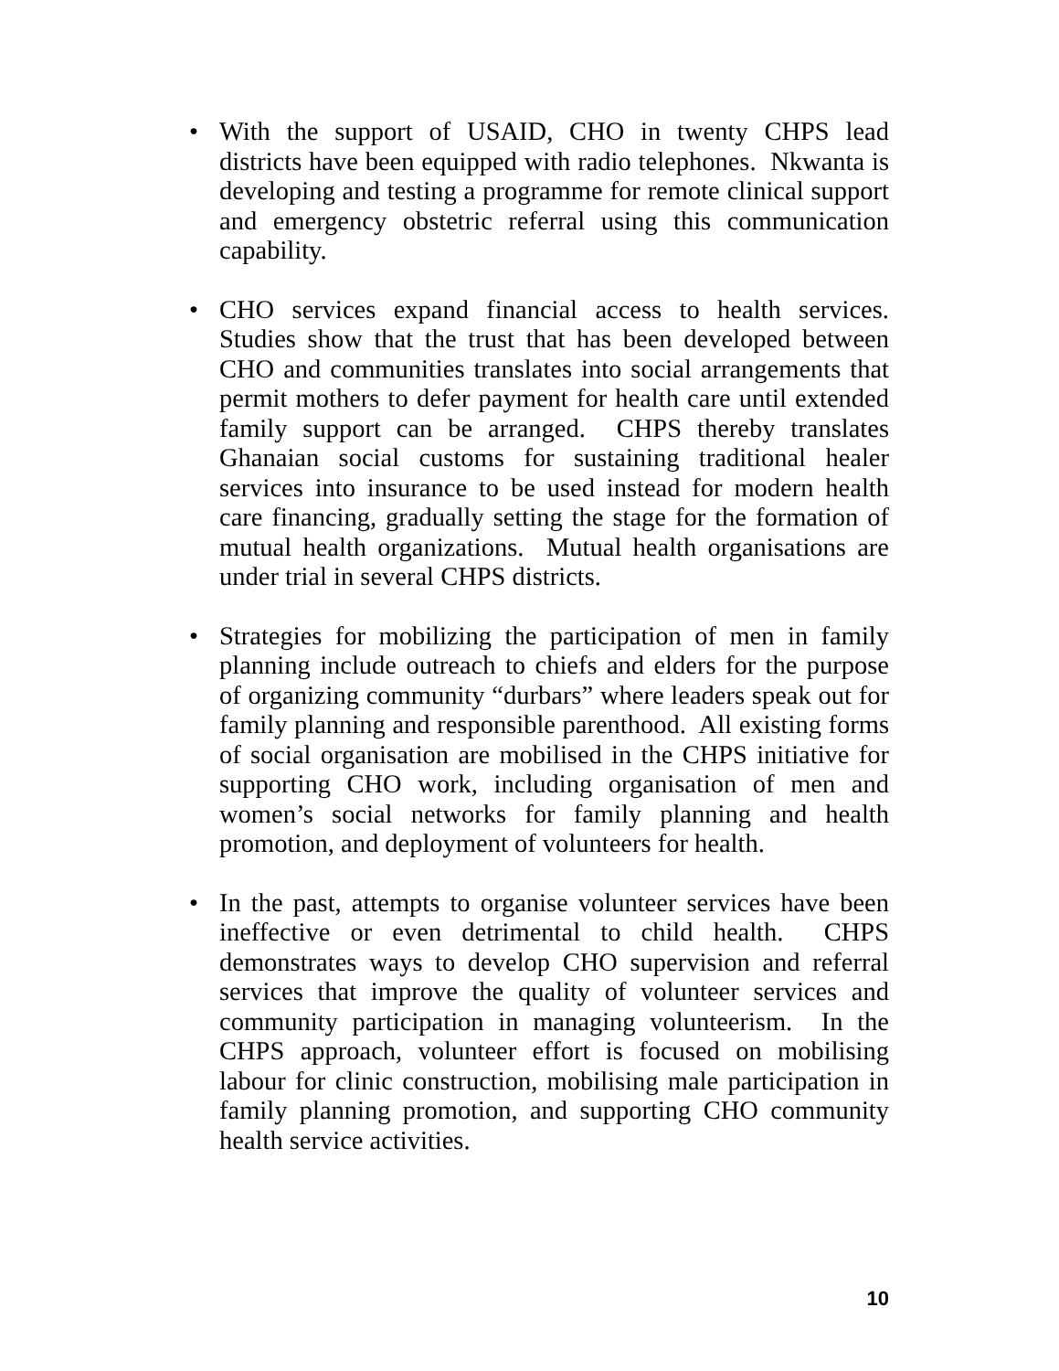• With the support of USAID, CHO in twenty CHPS lead districts have been equipped with radio telephones. Nkwanta is developing and testing a programme for remote clinical support and emergency obstetric referral using this communication capability.
• CHO services expand financial access to health services. Studies show that the trust that has been developed between CHO and communities translates into social arrangements that permit mothers to defer payment for health care until extended family support can be arranged. CHPS thereby translates Ghanaian social customs for sustaining traditional healer services into insurance to be used instead for modern health care financing, gradually setting the stage for the formation of mutual health organizations. Mutual health organisations are under trial in several CHPS districts.
• Strategies for mobilizing the participation of men in family planning include outreach to chiefs and elders for the purpose of organizing community “durbars” where leaders speak out for family planning and responsible parenthood. All existing forms of social organisation are mobilised in the CHPS initiative for supporting CHO work, including organisation of men and women’s social networks for family planning and health promotion, and deployment of volunteers for health.
• In the past, attempts to organise volunteer services have been ineffective or even detrimental to child health. CHPS demonstrates ways to develop CHO supervision and referral services that improve the quality of volunteer services and community participation in managing volunteerism. In the CHPS approach, volunteer effort is focused on mobilising labour for clinic construction, mobilising male participation in family planning promotion, and supporting CHO community health service activities.
10